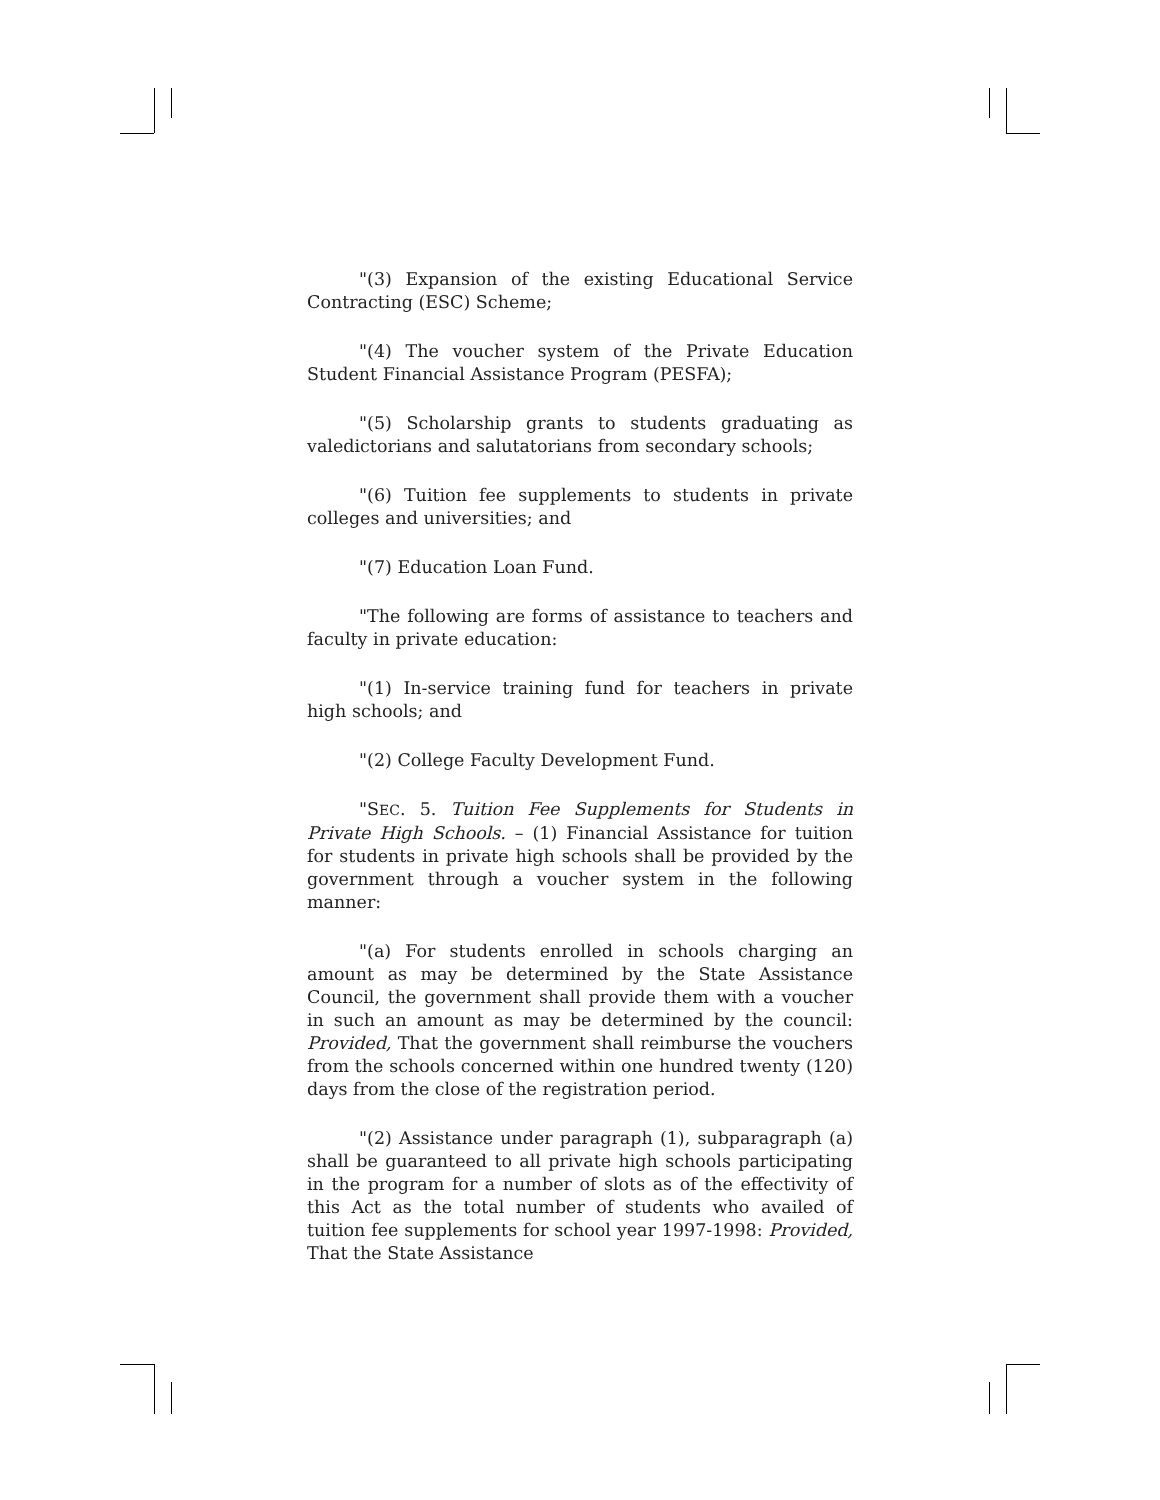"(3) Expansion of the existing Educational Service Contracting (ESC) Scheme;
"(4) The voucher system of the Private Education Student Financial Assistance Program (PESFA);
"(5) Scholarship grants to students graduating as valedictorians and salutatorians from secondary schools;
"(6) Tuition fee supplements to students in private colleges and universities; and
"(7) Education Loan Fund.
"The following are forms of assistance to teachers and faculty in private education:
"(1) In-service training fund for teachers in private high schools; and
"(2) College Faculty Development Fund.
"SEC. 5. Tuition Fee Supplements for Students in Private High Schools. – (1) Financial Assistance for tuition for students in private high schools shall be provided by the government through a voucher system in the following manner:
"(a) For students enrolled in schools charging an amount as may be determined by the State Assistance Council, the government shall provide them with a voucher in such an amount as may be determined by the council: Provided, That the government shall reimburse the vouchers from the schools concerned within one hundred twenty (120) days from the close of the registration period.
"(2) Assistance under paragraph (1), subparagraph (a) shall be guaranteed to all private high schools participating in the program for a number of slots as of the effectivity of this Act as the total number of students who availed of tuition fee supplements for school year 1997-1998: Provided, That the State Assistance